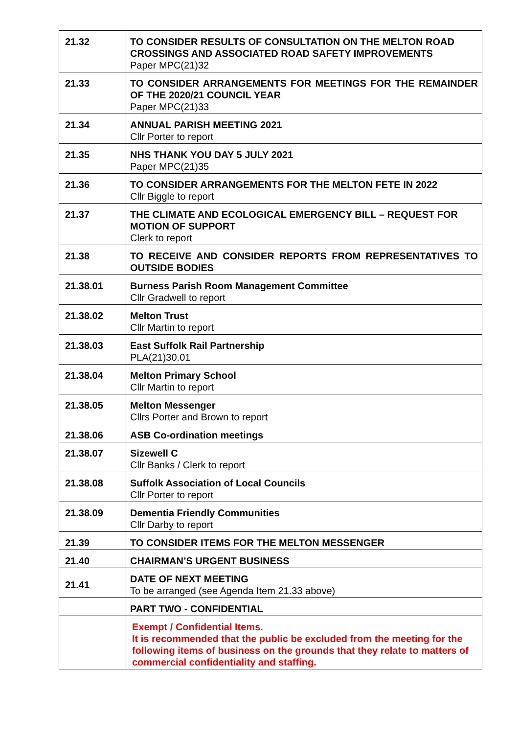| 21.32 | TO CONSIDER RESULTS OF CONSULTATION ON THE MELTON ROAD CROSSINGS AND ASSOCIATED ROAD SAFETY IMPROVEMENTS Paper MPC(21)32 |
| 21.33 | TO CONSIDER ARRANGEMENTS FOR MEETINGS FOR THE REMAINDER OF THE 2020/21 COUNCIL YEAR Paper MPC(21)33 |
| 21.34 | ANNUAL PARISH MEETING 2021 Cllr Porter to report |
| 21.35 | NHS THANK YOU DAY 5 JULY 2021 Paper MPC(21)35 |
| 21.36 | TO CONSIDER ARRANGEMENTS FOR THE MELTON FETE IN 2022 Cllr Biggle to report |
| 21.37 | THE CLIMATE AND ECOLOGICAL EMERGENCY BILL – REQUEST FOR MOTION OF SUPPORT Clerk to report |
| 21.38 | TO RECEIVE AND CONSIDER REPORTS FROM REPRESENTATIVES TO OUTSIDE BODIES |
| 21.38.01 | Burness Parish Room Management Committee Cllr Gradwell to report |
| 21.38.02 | Melton Trust Cllr Martin to report |
| 21.38.03 | East Suffolk Rail Partnership PLA(21)30.01 |
| 21.38.04 | Melton Primary School Cllr Martin to report |
| 21.38.05 | Melton Messenger Cllrs Porter and Brown to report |
| 21.38.06 | ASB Co-ordination meetings |
| 21.38.07 | Sizewell C Cllr Banks / Clerk to report |
| 21.38.08 | Suffolk Association of Local Councils Cllr Porter to report |
| 21.38.09 | Dementia Friendly Communities Cllr Darby to report |
| 21.39 | TO CONSIDER ITEMS FOR THE MELTON MESSENGER |
| 21.40 | CHAIRMAN’S URGENT BUSINESS |
| 21.41 | DATE OF NEXT MEETING To be arranged (see Agenda Item 21.33 above) |
| | PART TWO - CONFIDENTIAL |
| | Exempt / Confidential Items. It is recommended that the public be excluded from the meeting for the following items of business on the grounds that they relate to matters of commercial confidentiality and staffing. |